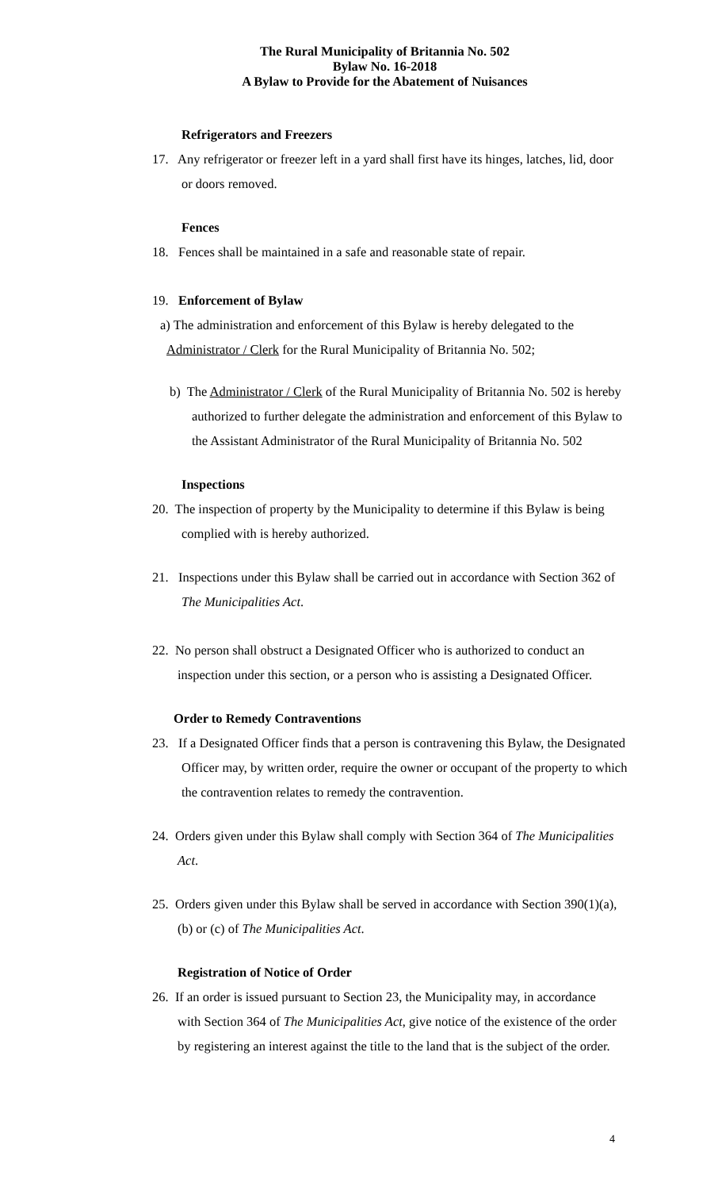The Rural Municipality of Britannia No. 502
Bylaw No. 16-2018
A Bylaw to Provide for the Abatement of Nuisances
Refrigerators and Freezers
17. Any refrigerator or freezer left in a yard shall first have its hinges, latches, lid, door or doors removed.
Fences
18. Fences shall be maintained in a safe and reasonable state of repair.
19. Enforcement of Bylaw
a) The administration and enforcement of this Bylaw is hereby delegated to the Administrator / Clerk for the Rural Municipality of Britannia No. 502;
b) The Administrator / Clerk of the Rural Municipality of Britannia No. 502 is hereby authorized to further delegate the administration and enforcement of this Bylaw to the Assistant Administrator of the Rural Municipality of Britannia No. 502
Inspections
20. The inspection of property by the Municipality to determine if this Bylaw is being complied with is hereby authorized.
21. Inspections under this Bylaw shall be carried out in accordance with Section 362 of The Municipalities Act.
22. No person shall obstruct a Designated Officer who is authorized to conduct an inspection under this section, or a person who is assisting a Designated Officer.
Order to Remedy Contraventions
23. If a Designated Officer finds that a person is contravening this Bylaw, the Designated Officer may, by written order, require the owner or occupant of the property to which the contravention relates to remedy the contravention.
24. Orders given under this Bylaw shall comply with Section 364 of The Municipalities Act.
25. Orders given under this Bylaw shall be served in accordance with Section 390(1)(a), (b) or (c) of The Municipalities Act.
Registration of Notice of Order
26. If an order is issued pursuant to Section 23, the Municipality may, in accordance with Section 364 of The Municipalities Act, give notice of the existence of the order by registering an interest against the title to the land that is the subject of the order.
4